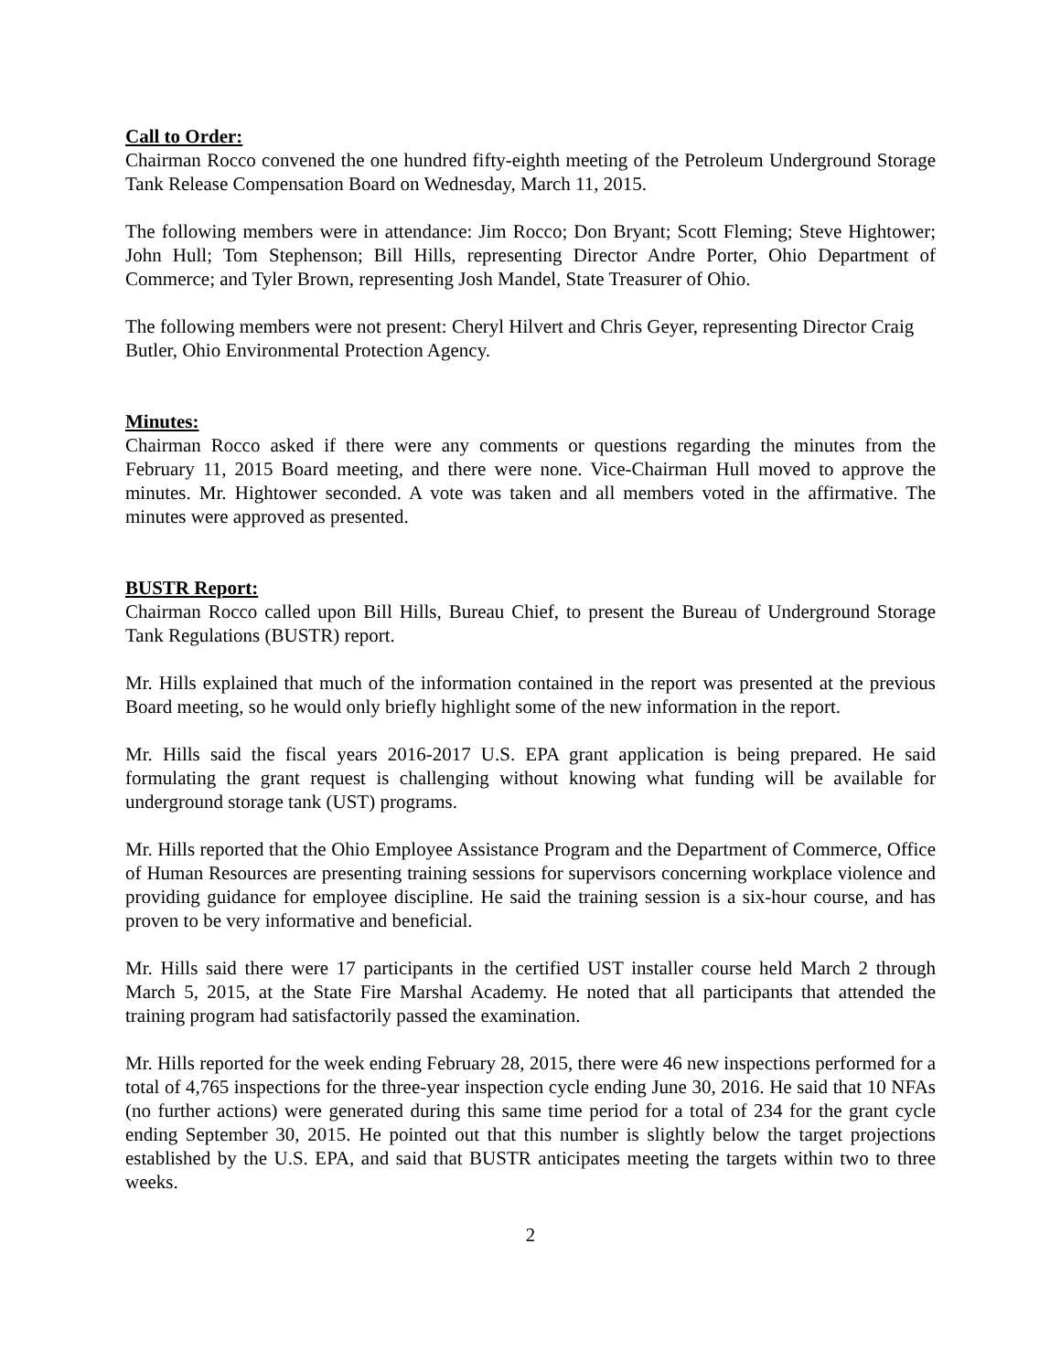Call to Order:
Chairman Rocco convened the one hundred fifty-eighth meeting of the Petroleum Underground Storage Tank Release Compensation Board on Wednesday, March 11, 2015.
The following members were in attendance: Jim Rocco; Don Bryant; Scott Fleming; Steve Hightower; John Hull; Tom Stephenson; Bill Hills, representing Director Andre Porter, Ohio Department of Commerce; and Tyler Brown, representing Josh Mandel, State Treasurer of Ohio.
The following members were not present: Cheryl Hilvert and Chris Geyer, representing Director Craig Butler, Ohio Environmental Protection Agency.
Minutes:
Chairman Rocco asked if there were any comments or questions regarding the minutes from the February 11, 2015 Board meeting, and there were none. Vice-Chairman Hull moved to approve the minutes. Mr. Hightower seconded. A vote was taken and all members voted in the affirmative. The minutes were approved as presented.
BUSTR Report:
Chairman Rocco called upon Bill Hills, Bureau Chief, to present the Bureau of Underground Storage Tank Regulations (BUSTR) report.
Mr. Hills explained that much of the information contained in the report was presented at the previous Board meeting, so he would only briefly highlight some of the new information in the report.
Mr. Hills said the fiscal years 2016-2017 U.S. EPA grant application is being prepared. He said formulating the grant request is challenging without knowing what funding will be available for underground storage tank (UST) programs.
Mr. Hills reported that the Ohio Employee Assistance Program and the Department of Commerce, Office of Human Resources are presenting training sessions for supervisors concerning workplace violence and providing guidance for employee discipline. He said the training session is a six-hour course, and has proven to be very informative and beneficial.
Mr. Hills said there were 17 participants in the certified UST installer course held March 2 through March 5, 2015, at the State Fire Marshal Academy. He noted that all participants that attended the training program had satisfactorily passed the examination.
Mr. Hills reported for the week ending February 28, 2015, there were 46 new inspections performed for a total of 4,765 inspections for the three-year inspection cycle ending June 30, 2016. He said that 10 NFAs (no further actions) were generated during this same time period for a total of 234 for the grant cycle ending September 30, 2015. He pointed out that this number is slightly below the target projections established by the U.S. EPA, and said that BUSTR anticipates meeting the targets within two to three weeks.
2